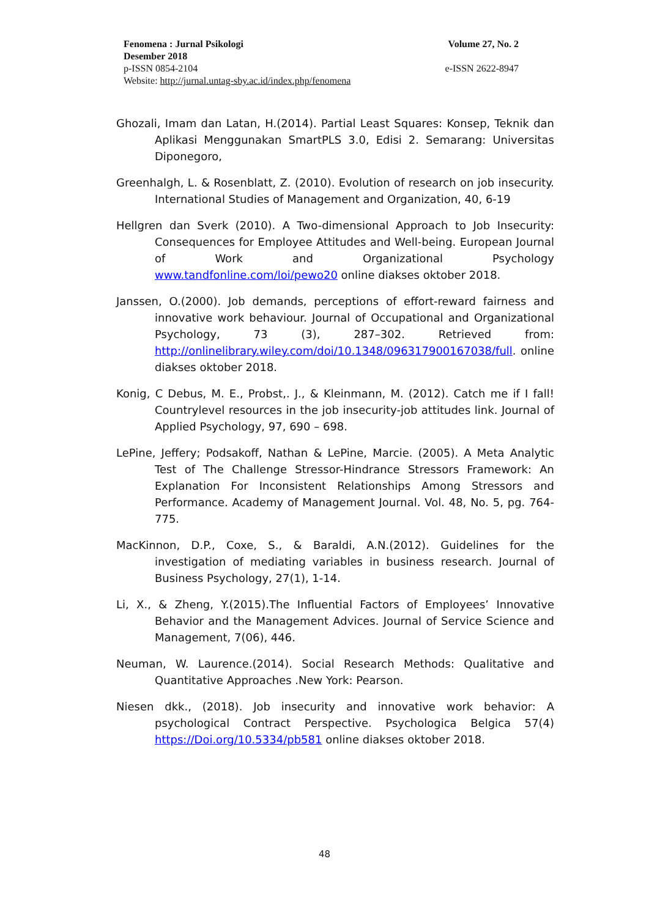Fenomena : Jurnal Psikologi Volume 27, No. 2
Desember 2018
p-ISSN 0854-2104 e-ISSN 2622-8947
Website: http://jurnal.untag-sby.ac.id/index.php/fenomena
Ghozali, Imam dan Latan, H.(2014). Partial Least Squares: Konsep, Teknik dan Aplikasi Menggunakan SmartPLS 3.0, Edisi 2. Semarang: Universitas Diponegoro,
Greenhalgh, L. & Rosenblatt, Z. (2010). Evolution of research on job insecurity. International Studies of Management and Organization, 40, 6-19
Hellgren dan Sverk (2010). A Two-dimensional Approach to Job Insecurity: Consequences for Employee Attitudes and Well-being. European Journal of Work and Organizational Psychology www.tandfonline.com/loi/pewo20 online diakses oktober 2018.
Janssen, O.(2000). Job demands, perceptions of effort-reward fairness and innovative work behaviour. Journal of Occupational and Organizational Psychology, 73 (3), 287–302. Retrieved from: http://onlinelibrary.wiley.com/doi/10.1348/096317900167038/full. online diakses oktober 2018.
Konig, C Debus, M. E., Probst,. J., & Kleinmann, M. (2012). Catch me if I fall! Countrylevel resources in the job insecurity-job attitudes link. Journal of Applied Psychology, 97, 690 – 698.
LePine, Jeffery; Podsakoff, Nathan & LePine, Marcie. (2005). A Meta Analytic Test of The Challenge Stressor-Hindrance Stressors Framework: An Explanation For Inconsistent Relationships Among Stressors and Performance. Academy of Management Journal. Vol. 48, No. 5, pg. 764-775.
MacKinnon, D.P., Coxe, S., & Baraldi, A.N.(2012). Guidelines for the investigation of mediating variables in business research. Journal of Business Psychology, 27(1), 1-14.
Li, X., & Zheng, Y.(2015).The Influential Factors of Employees’ Innovative Behavior and the Management Advices. Journal of Service Science and Management, 7(06), 446.
Neuman, W. Laurence.(2014). Social Research Methods: Qualitative and Quantitative Approaches .New York: Pearson.
Niesen dkk., (2018). Job insecurity and innovative work behavior: A psychological Contract Perspective. Psychologica Belgica 57(4) https://Doi.org/10.5334/pb581 online diakses oktober 2018.
48